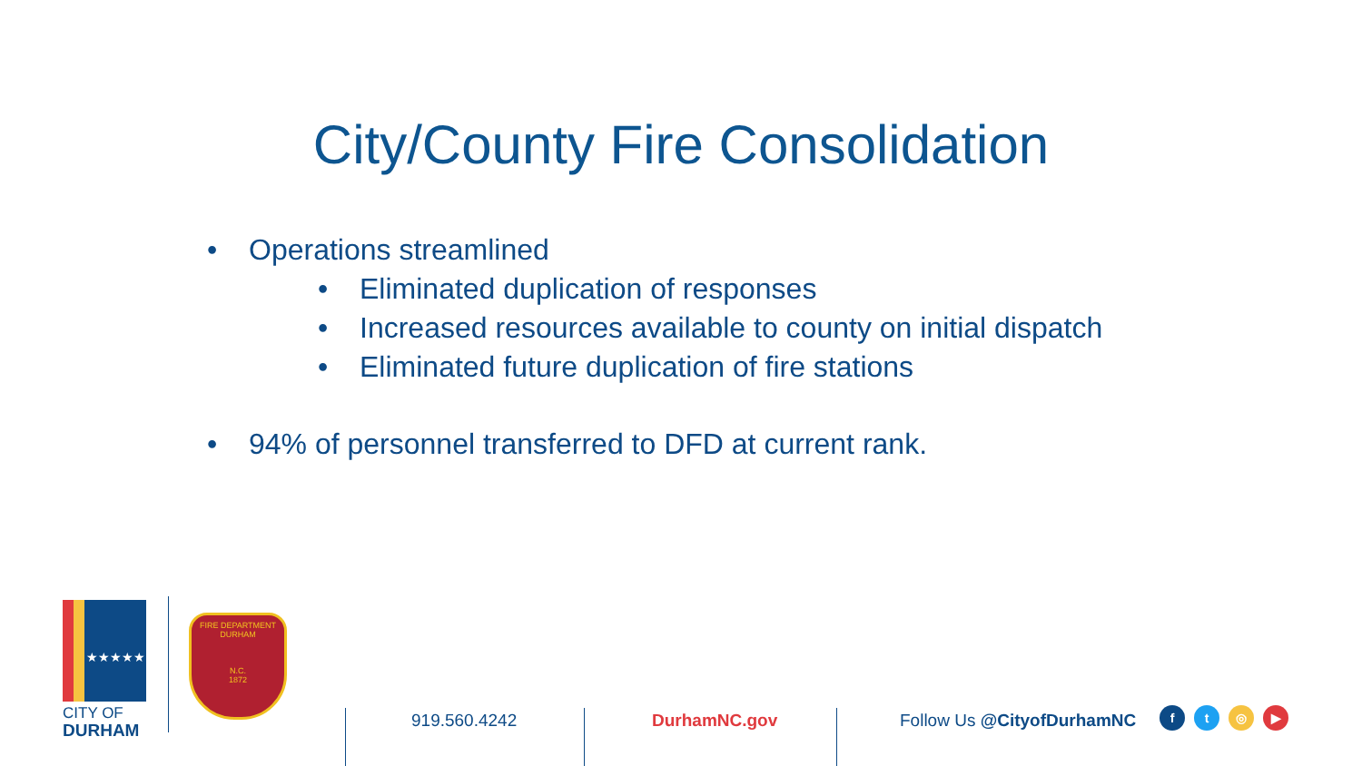City/County Fire Consolidation
• Operations streamlined
• Eliminated duplication of responses
• Increased resources available to county on initial dispatch
• Eliminated future duplication of fire stations
• 94% of personnel transferred to DFD at current rank.
★★★★★
CITY OF
DURHAM
FIRE DEPARTMENT
DURHAM
N.C.
1872
919.560.4242 DurhamNC.gov Follow Us @CityofDurhamNC ft ◎ ▶